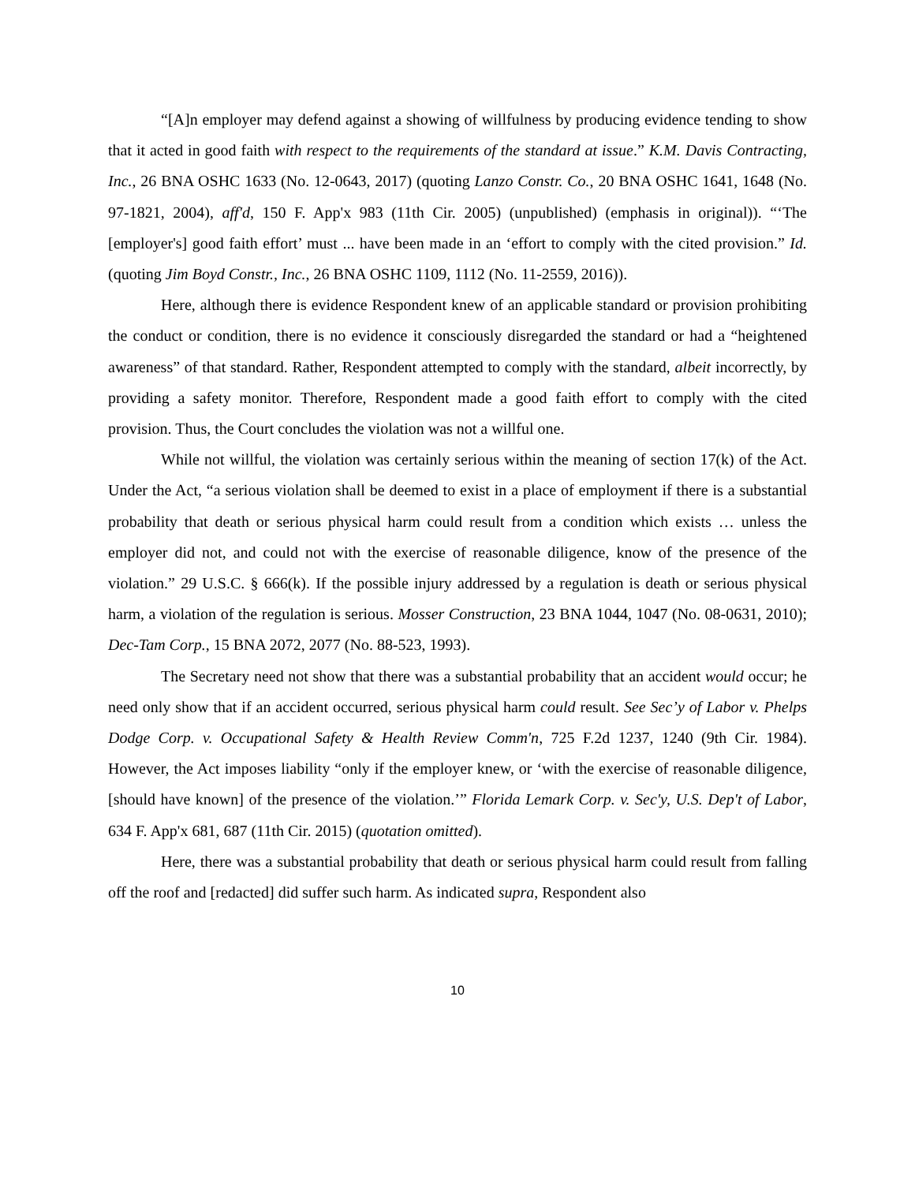“[A]n employer may defend against a showing of willfulness by producing evidence tending to show that it acted in good faith with respect to the requirements of the standard at issue.” K.M. Davis Contracting, Inc., 26 BNA OSHC 1633 (No. 12-0643, 2017) (quoting Lanzo Constr. Co., 20 BNA OSHC 1641, 1648 (No. 97-1821, 2004), aff'd, 150 F. App'x 983 (11th Cir. 2005) (unpublished) (emphasis in original)). “‘The [employer's] good faith effort’ must ... have been made in an ‘effort to comply with the cited provision.” Id. (quoting Jim Boyd Constr., Inc., 26 BNA OSHC 1109, 1112 (No. 11-2559, 2016)).
Here, although there is evidence Respondent knew of an applicable standard or provision prohibiting the conduct or condition, there is no evidence it consciously disregarded the standard or had a “heightened awareness” of that standard. Rather, Respondent attempted to comply with the standard, albeit incorrectly, by providing a safety monitor. Therefore, Respondent made a good faith effort to comply with the cited provision. Thus, the Court concludes the violation was not a willful one.
While not willful, the violation was certainly serious within the meaning of section 17(k) of the Act. Under the Act, “a serious violation shall be deemed to exist in a place of employment if there is a substantial probability that death or serious physical harm could result from a condition which exists … unless the employer did not, and could not with the exercise of reasonable diligence, know of the presence of the violation.” 29 U.S.C. § 666(k). If the possible injury addressed by a regulation is death or serious physical harm, a violation of the regulation is serious. Mosser Construction, 23 BNA 1044, 1047 (No. 08-0631, 2010); Dec-Tam Corp., 15 BNA 2072, 2077 (No. 88-523, 1993).
The Secretary need not show that there was a substantial probability that an accident would occur; he need only show that if an accident occurred, serious physical harm could result. See Sec’y of Labor v. Phelps Dodge Corp. v. Occupational Safety & Health Review Comm'n, 725 F.2d 1237, 1240 (9th Cir. 1984). However, the Act imposes liability “only if the employer knew, or ‘with the exercise of reasonable diligence, [should have known] of the presence of the violation.’” Florida Lemark Corp. v. Sec'y, U.S. Dep't of Labor, 634 F. App'x 681, 687 (11th Cir. 2015) (quotation omitted).
Here, there was a substantial probability that death or serious physical harm could result from falling off the roof and [redacted] did suffer such harm. As indicated supra, Respondent also
10